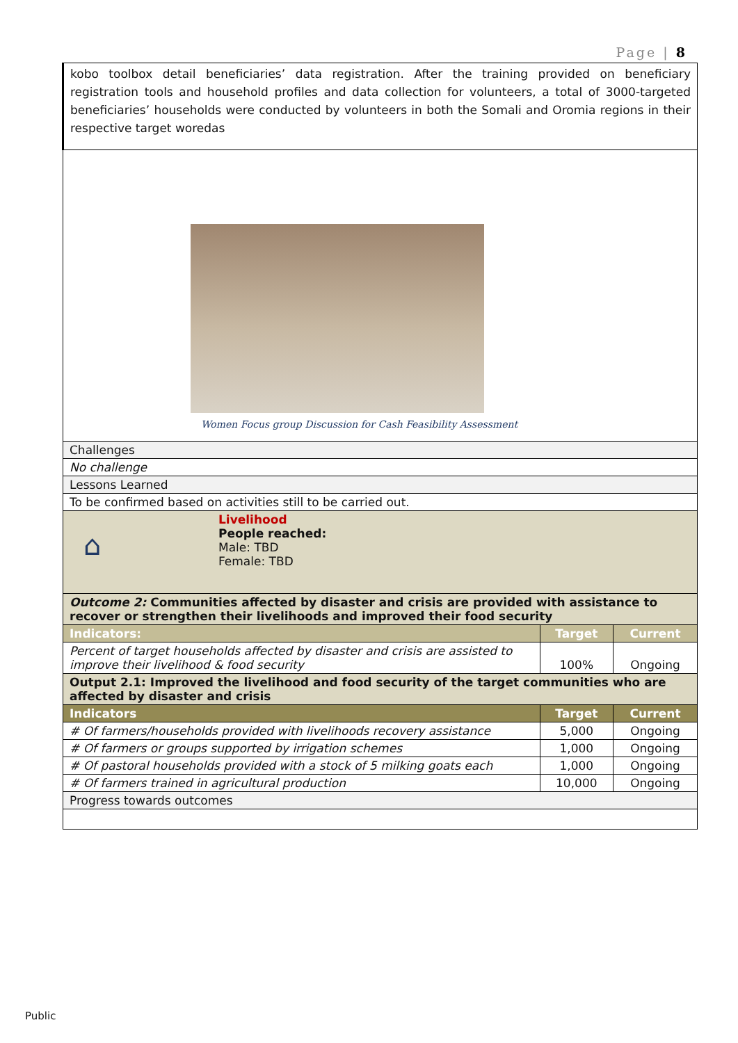Page | 8
| kobo toolbox detail beneficiaries’ data registration. After the training provided on beneficiary registration tools and household profiles and data collection for volunteers, a total of 3000-targeted beneficiaries’ households were conducted by volunteers in both the Somali and Oromia regions in their respective target woredas | | |
| Women Focus group Discussion for Cash Feasibility Assessment | | |
| Challenges | | |
| No challenge | | |
| Lessons Learned | | |
| To be confirmed based on activities still to be carried out. | | |
| ⌂ Livelihood People reached: Male: TBD Female: TBD | | |
| Outcome 2: Communities affected by disaster and crisis are provided with assistance to recover or strengthen their livelihoods and improved their food security | | |
| Indicators: | Target | Current |
| Percent of target households affected by disaster and crisis are assisted to improve their livelihood & food security | 100% | Ongoing |
| Output 2.1: Improved the livelihood and food security of the target communities who are affected by disaster and crisis | | |
| Indicators | Target | Current |
| # Of farmers/households provided with livelihoods recovery assistance | 5,000 | Ongoing |
| # Of farmers or groups supported by irrigation schemes | 1,000 | Ongoing |
| # Of pastoral households provided with a stock of 5 milking goats each | 1,000 | Ongoing |
| # Of farmers trained in agricultural production | 10,000 | Ongoing |
| Progress towards outcomes | | |
Public